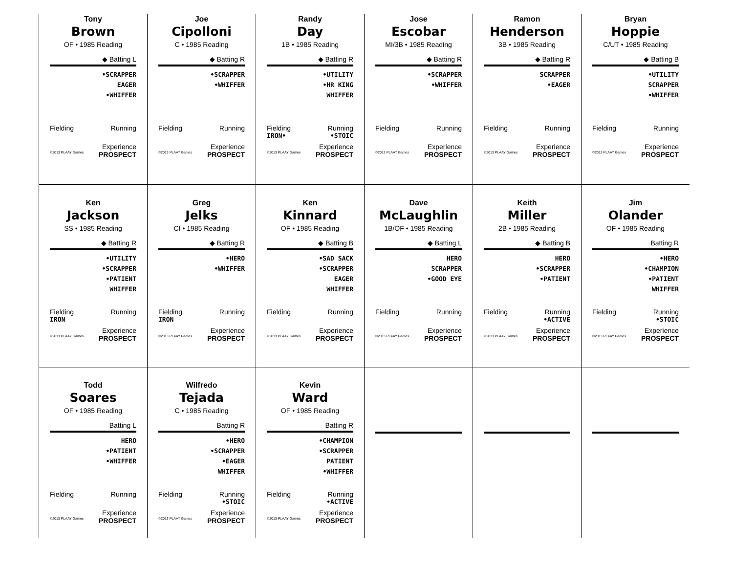Tony
Brown
OF • 1985 Reading
◆ Batting L
•SCRAPPER
EAGER
•WHIFFER
Fielding Running
Experience
©2013 PLAAY Games PROSPECT
Joe
Cipolloni
C • 1985 Reading
◆ Batting R
•SCRAPPER
•WHIFFER
Fielding Running
Experience
©2013 PLAAY Games PROSPECT
Randy
Day
1B • 1985 Reading
◆ Batting R
•UTILITY
•HR KING
WHIFFER
Fielding Running
IRON• •STOIC
Experience
©2013 PLAAY Games PROSPECT
Jose
Escobar
MI/3B • 1985 Reading
◆ Batting R
•SCRAPPER
•WHIFFER
Fielding Running
Experience
©2013 PLAAY Games PROSPECT
Ramon
Henderson
3B • 1985 Reading
◆ Batting R
SCRAPPER
•EAGER
Fielding Running
Experience
©2013 PLAAY Games PROSPECT
Bryan
Hoppie
C/UT • 1985 Reading
◆ Batting B
•UTILITY
SCRAPPER
•WHIFFER
Fielding Running
Experience
©2013 PLAAY Games PROSPECT
Ken
Jackson
SS • 1985 Reading
◆ Batting R
•UTILITY
•SCRAPPER
•PATIENT
WHIFFER
Fielding Running
IRON
Experience
©2013 PLAAY Games PROSPECT
Greg
Jelks
CI • 1985 Reading
◆ Batting R
•HERO
•WHIFFER
Fielding Running
IRON
Experience
©2013 PLAAY Games PROSPECT
Ken
Kinnard
OF • 1985 Reading
◆ Batting B
•SAD SACK
•SCRAPPER
EAGER
WHIFFER
Fielding Running
Experience
©2013 PLAAY Games PROSPECT
Dave
McLaughlin
1B/OF • 1985 Reading
◆ Batting L
HERO
SCRAPPER
•GOOD EYE
Fielding Running
Experience
©2013 PLAAY Games PROSPECT
Keith
Miller
2B • 1985 Reading
◆ Batting B
HERO
•SCRAPPER
•PATIENT
Fielding Running
•ACTIVE
Experience
©2013 PLAAY Games PROSPECT
Jim
Olander
OF • 1985 Reading
Batting R
•HERO
•CHAMPION
•PATIENT
WHIFFER
Fielding Running
•STOIC
Experience
©2013 PLAAY Games PROSPECT
Todd
Soares
OF • 1985 Reading
Batting L
HERO
•PATIENT
•WHIFFER
Fielding Running
Experience
©2013 PLAAY Games PROSPECT
Wilfredo
Tejada
C • 1985 Reading
Batting R
•HERO
•SCRAPPER
•EAGER
WHIFFER
Fielding Running
•STOIC
Experience
©2013 PLAAY Games PROSPECT
Kevin
Ward
OF • 1985 Reading
Batting R
•CHAMPION
•SCRAPPER
PATIENT
•WHIFFER
Fielding Running
•ACTIVE
Experience
©2013 PLAAY Games PROSPECT